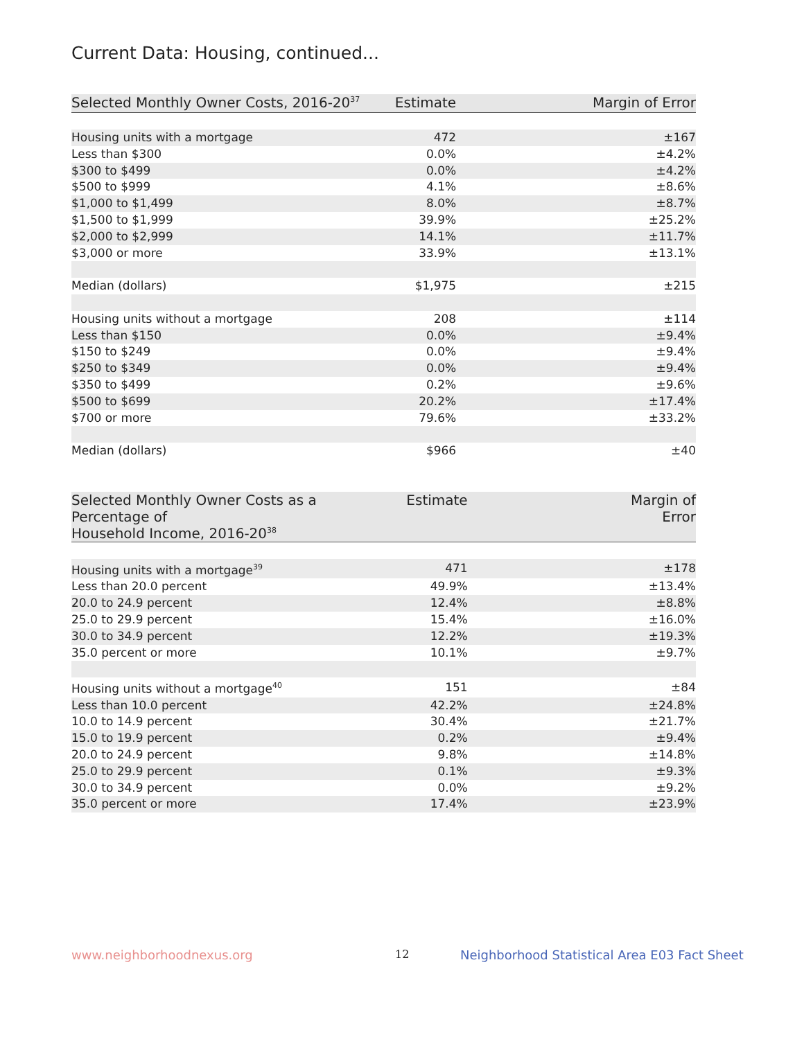Current Data: Housing, continued...
| Selected Monthly Owner Costs, 2016-20<sup>37</sup> | Estimate | Margin of Error |
| --- | --- | --- |
| Housing units with a mortgage | 472 | ±167 |
| Less than $300 | 0.0% | ±4.2% |
| $300 to $499 | 0.0% | ±4.2% |
| $500 to $999 | 4.1% | ±8.6% |
| $1,000 to $1,499 | 8.0% | ±8.7% |
| $1,500 to $1,999 | 39.9% | ±25.2% |
| $2,000 to $2,999 | 14.1% | ±11.7% |
| $3,000 or more | 33.9% | ±13.1% |
| Median (dollars) | $1,975 | ±215 |
| Housing units without a mortgage | 208 | ±114 |
| Less than $150 | 0.0% | ±9.4% |
| $150 to $249 | 0.0% | ±9.4% |
| $250 to $349 | 0.0% | ±9.4% |
| $350 to $499 | 0.2% | ±9.6% |
| $500 to $699 | 20.2% | ±17.4% |
| $700 or more | 79.6% | ±33.2% |
| Median (dollars) | $966 | ±40 |
| Selected Monthly Owner Costs as a Percentage of Household Income, 2016-20<sup>38</sup> | Estimate | Margin of Error |
| --- | --- | --- |
| Housing units with a mortgage<sup>39</sup> | 471 | ±178 |
| Less than 20.0 percent | 49.9% | ±13.4% |
| 20.0 to 24.9 percent | 12.4% | ±8.8% |
| 25.0 to 29.9 percent | 15.4% | ±16.0% |
| 30.0 to 34.9 percent | 12.2% | ±19.3% |
| 35.0 percent or more | 10.1% | ±9.7% |
| Housing units without a mortgage<sup>40</sup> | 151 | ±84 |
| Less than 10.0 percent | 42.2% | ±24.8% |
| 10.0 to 14.9 percent | 30.4% | ±21.7% |
| 15.0 to 19.9 percent | 0.2% | ±9.4% |
| 20.0 to 24.9 percent | 9.8% | ±14.8% |
| 25.0 to 29.9 percent | 0.1% | ±9.3% |
| 30.0 to 34.9 percent | 0.0% | ±9.2% |
| 35.0 percent or more | 17.4% | ±23.9% |
www.neighborhoodnexus.org 12
Neighborhood Statistical Area E03 Fact Sheet